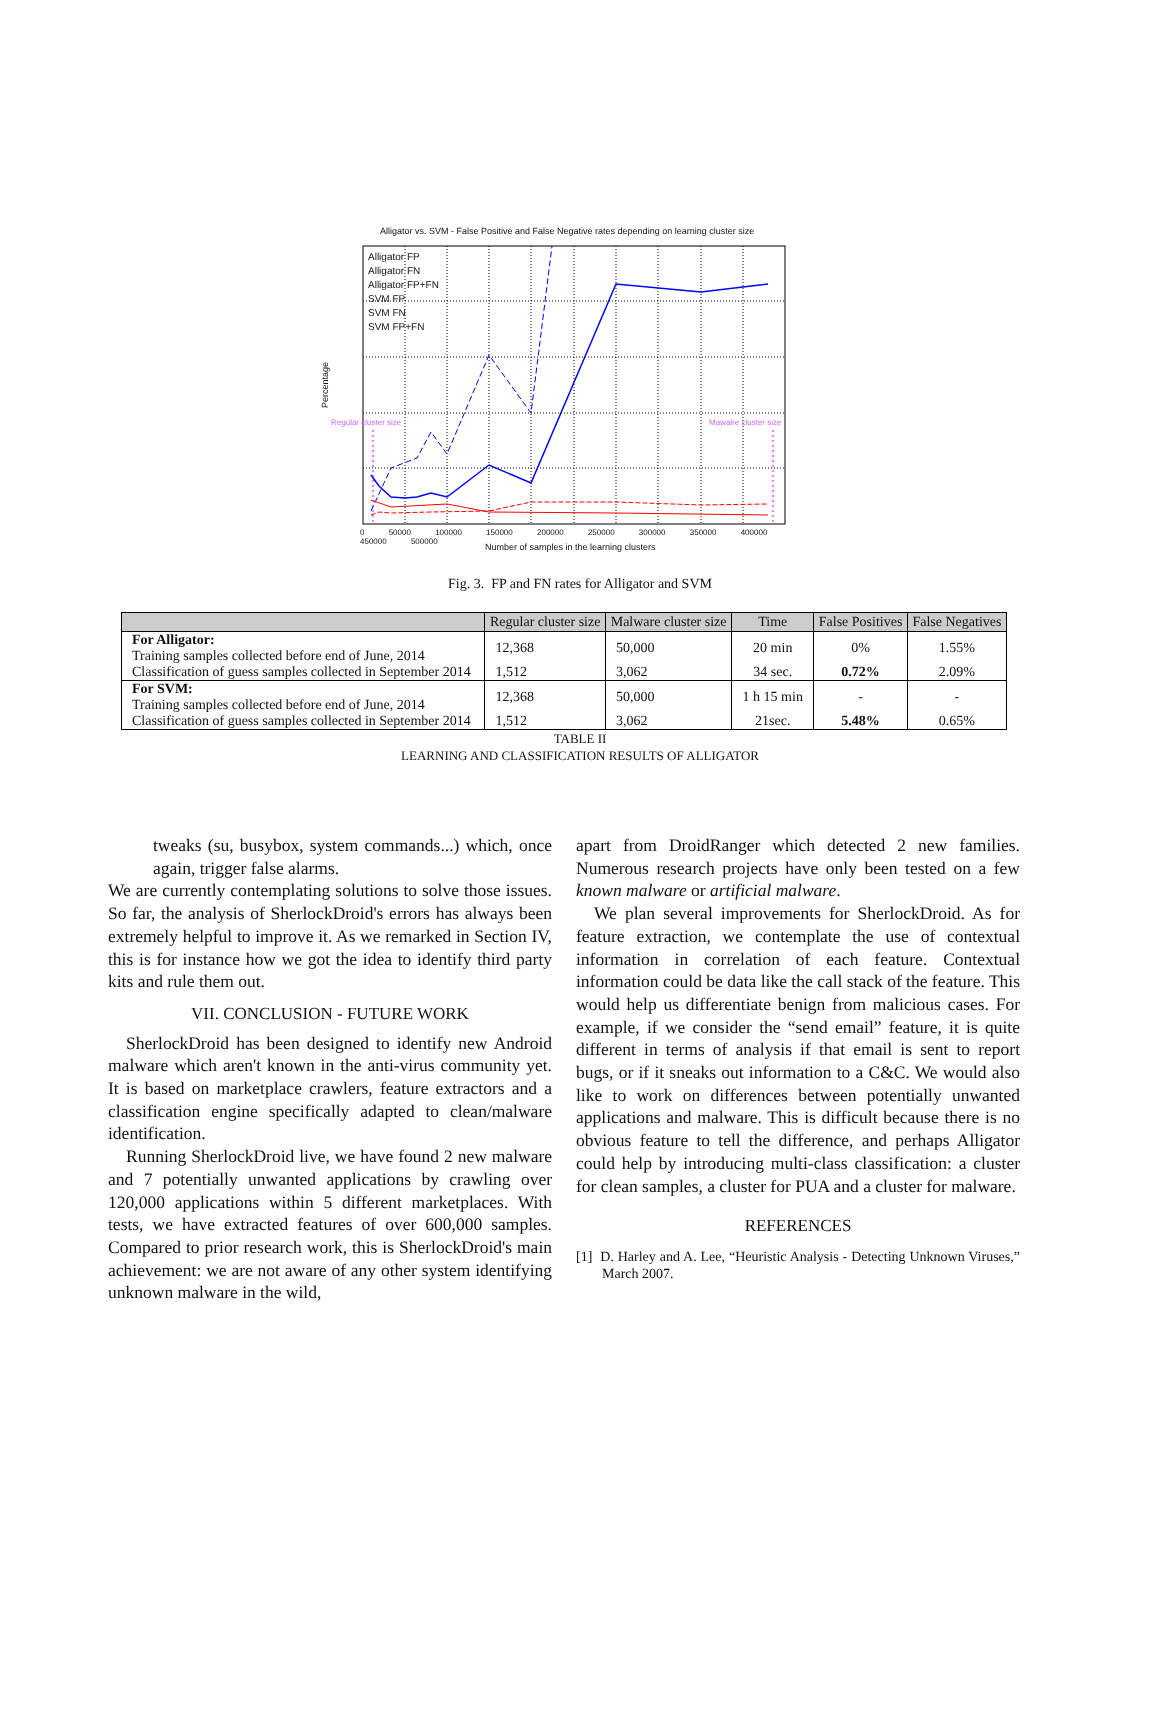Alligator vs. SVM - False Positive and False Negative rates depending on learning cluster size
Alligator FP
Alligator FN
Alligator FP+FN
SVM FP
SVM FN
SVM FP+FN
Percentage
Regular cluster size Mawalre cluster size
0 50000 100000 150000 200000 250000 300000 350000 400000 450000 500000
Number of samples in the learning clusters
Fig. 3. FP and FN rates for Alligator and SVM
| | Regular cluster size | Malware cluster size | Time | False Positives | False Negatives |
| --- | --- | --- | --- | --- | --- |
| For Alligator: Training samples collected before end of June, 2014 | 12,368 | 50,000 | 20 min | 0% | 1.55% |
| Classification of guess samples collected in September 2014 | 1,512 | 3,062 | 34 sec. | 0.72% | 2.09% |
| For SVM: Training samples collected before end of June, 2014 | 12,368 | 50,000 | 1 h 15 min | - | - |
| Classification of guess samples collected in September 2014 | 1,512 | 3,062 | 21sec. | 5.48% | 0.65% |
TABLE II
LEARNING AND CLASSIFICATION RESULTS OF ALLIGATOR
tweaks (su, busybox, system commands...) which, once again, trigger false alarms.
We are currently contemplating solutions to solve those issues. So far, the analysis of SherlockDroid's errors has always been extremely helpful to improve it. As we remarked in Section IV, this is for instance how we got the idea to identify third party kits and rule them out.
VII. CONCLUSION - FUTURE WORK
SherlockDroid has been designed to identify new Android malware which aren't known in the anti-virus community yet. It is based on marketplace crawlers, feature extractors and a classification engine specifically adapted to clean/malware identification.
Running SherlockDroid live, we have found 2 new malware and 7 potentially unwanted applications by crawling over 120,000 applications within 5 different marketplaces. With tests, we have extracted features of over 600,000 samples. Compared to prior research work, this is SherlockDroid's main achievement: we are not aware of any other system identifying unknown malware in the wild,
apart from DroidRanger which detected 2 new families. Numerous research projects have only been tested on a few known malware or artificial malware.
We plan several improvements for SherlockDroid. As for feature extraction, we contemplate the use of contextual information in correlation of each feature. Contextual information could be data like the call stack of the feature. This would help us differentiate benign from malicious cases. For example, if we consider the “send email” feature, it is quite different in terms of analysis if that email is sent to report bugs, or if it sneaks out information to a C&C. We would also like to work on differences between potentially unwanted applications and malware. This is difficult because there is no obvious feature to tell the difference, and perhaps Alligator could help by introducing multi-class classification: a cluster for clean samples, a cluster for PUA and a cluster for malware.
REFERENCES
[1] D. Harley and A. Lee, “Heuristic Analysis - Detecting Unknown Viruses,” March 2007.